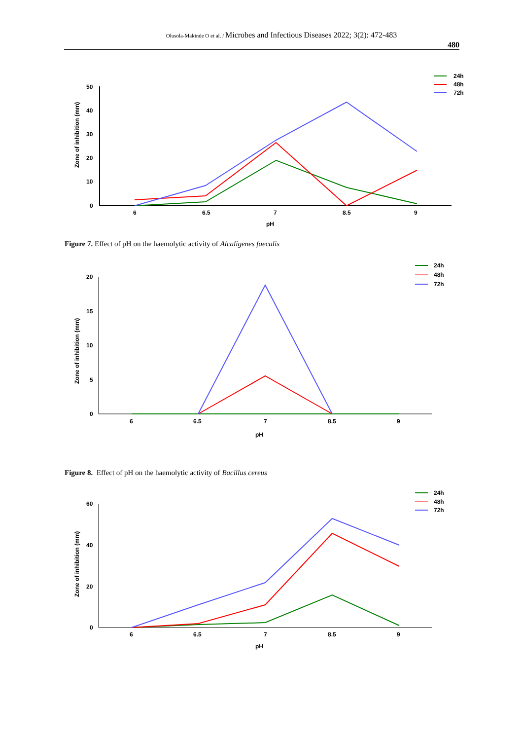Olusola-Makinde O et al. / Microbes and Infectious Diseases 2022; 3(2): 472-483
480
50
40
30
20
10
0
6
6.5
7
8.5
9
pH
Zone of inhibition (mm)
24h
48h
72h
Figure 7. Effect of pH on the haemolytic activity of Alcaligenes faecalis
20
15
10
5
0
6
6.5
7
8.5
9
pH
Zone of inhibition (mm)
24h
48h
72h
Figure 8. Effect of pH on the haemolytic activity of Bacillus cereus
60
40
20
0
6
6.5
7
8.5
9
pH
Zone of inhibition (mm)
24h
48h
72h